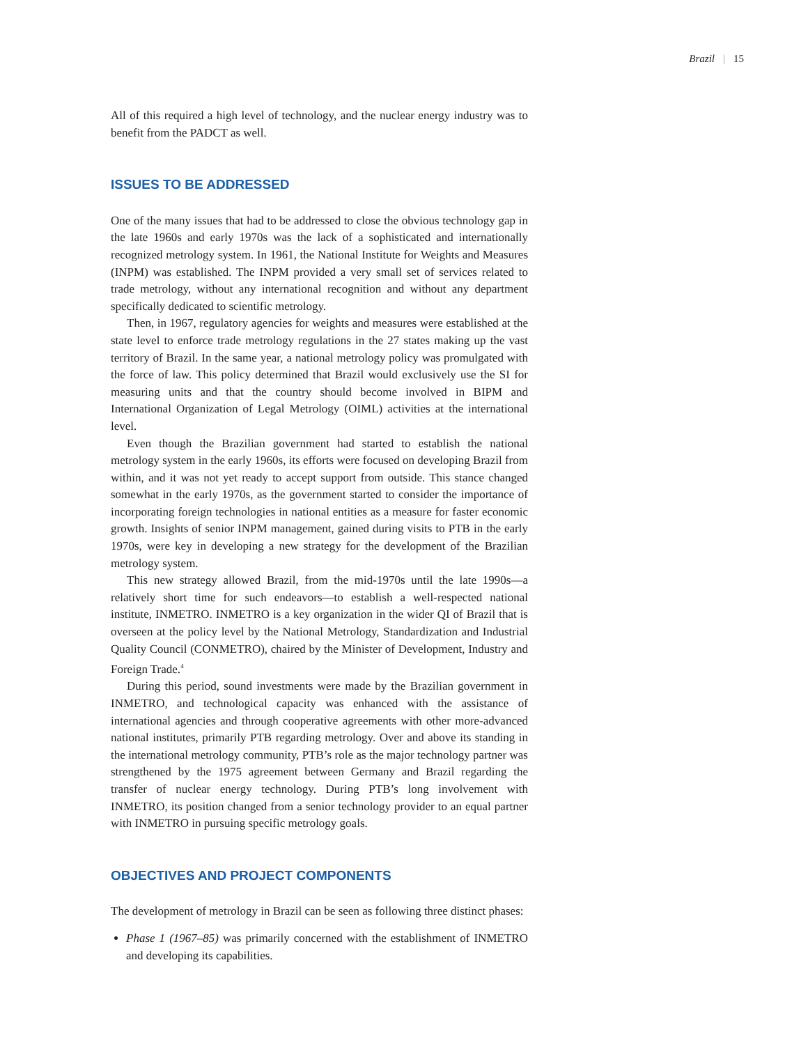Brazil | 15
All of this required a high level of technology, and the nuclear energy industry was to benefit from the PADCT as well.
ISSUES TO BE ADDRESSED
One of the many issues that had to be addressed to close the obvious technology gap in the late 1960s and early 1970s was the lack of a sophisticated and internationally recognized metrology system. In 1961, the National Institute for Weights and Measures (INPM) was established. The INPM provided a very small set of services related to trade metrology, without any international recognition and without any department specifically dedicated to scientific metrology.
Then, in 1967, regulatory agencies for weights and measures were established at the state level to enforce trade metrology regulations in the 27 states making up the vast territory of Brazil. In the same year, a national metrology policy was promulgated with the force of law. This policy determined that Brazil would exclusively use the SI for measuring units and that the country should become involved in BIPM and International Organization of Legal Metrology (OIML) activities at the international level.
Even though the Brazilian government had started to establish the national metrology system in the early 1960s, its efforts were focused on developing Brazil from within, and it was not yet ready to accept support from outside. This stance changed somewhat in the early 1970s, as the government started to consider the importance of incorporating foreign technologies in national entities as a measure for faster economic growth. Insights of senior INPM management, gained during visits to PTB in the early 1970s, were key in developing a new strategy for the development of the Brazilian metrology system.
This new strategy allowed Brazil, from the mid-1970s until the late 1990s—a relatively short time for such endeavors—to establish a well-respected national institute, INMETRO. INMETRO is a key organization in the wider QI of Brazil that is overseen at the policy level by the National Metrology, Standardization and Industrial Quality Council (CONMETRO), chaired by the Minister of Development, Industry and Foreign Trade.<sup>4</sup>
During this period, sound investments were made by the Brazilian government in INMETRO, and technological capacity was enhanced with the assistance of international agencies and through cooperative agreements with other more-advanced national institutes, primarily PTB regarding metrology. Over and above its standing in the international metrology community, PTB’s role as the major technology partner was strengthened by the 1975 agreement between Germany and Brazil regarding the transfer of nuclear energy technology. During PTB’s long involvement with INMETRO, its position changed from a senior technology provider to an equal partner with INMETRO in pursuing specific metrology goals.
OBJECTIVES AND PROJECT COMPONENTS
The development of metrology in Brazil can be seen as following three distinct phases:
Phase 1 (1967–85) was primarily concerned with the establishment of INMETRO and developing its capabilities.